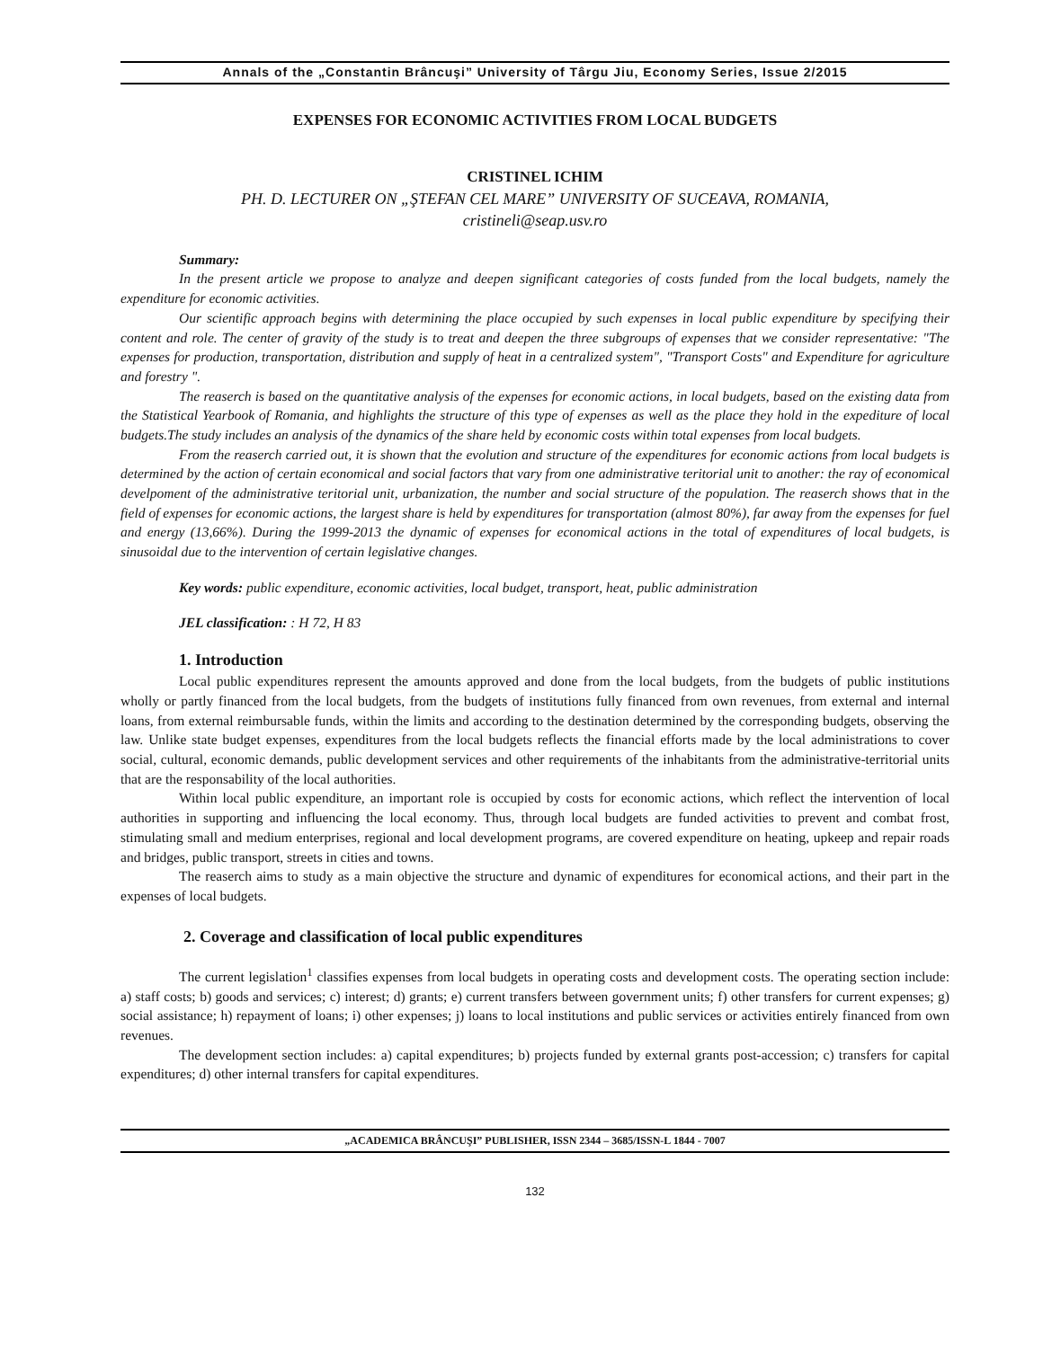Annals of the „Constantin Brâncuşi” University of Târgu Jiu, Economy Series, Issue 2/2015
EXPENSES FOR ECONOMIC ACTIVITIES FROM LOCAL BUDGETS
CRISTINEL ICHIM
PH. D. LECTURER ON „ŞTEFAN CEL MARE” UNIVERSITY OF SUCEAVA, ROMANIA,
cristineli@seap.usv.ro
Summary:
In the present article we propose to analyze and deepen significant categories of costs funded from the local budgets, namely the expenditure for economic activities.
Our scientific approach begins with determining the place occupied by such expenses in local public expenditure by specifying their content and role. The center of gravity of the study is to treat and deepen the three subgroups of expenses that we consider representative: "The expenses for production, transportation, distribution and supply of heat in a centralized system", "Transport Costs" and Expenditure for agriculture and forestry ".
The reaserch is based on the quantitative analysis of the expenses for economic actions, in local budgets, based on the existing data from the Statistical Yearbook of Romania, and highlights the structure of this type of expenses as well as the place they hold in the expediture of local budgets.The study includes an analysis of the dynamics of the share held by economic costs within total expenses from local budgets.
From the reaserch carried out, it is shown that the evolution and structure of the expenditures for economic actions from local budgets is determined by the action of certain economical and social factors that vary from one administrative teritorial unit to another: the ray of economical develpoment of the administrative teritorial unit, urbanization, the number and social structure of the population. The reaserch shows that in the field of expenses for economic actions, the largest share is held by expenditures for transportation (almost 80%), far away from the expenses for fuel and energy (13,66%). During the 1999-2013 the dynamic of expenses for economical actions in the total of expenditures of local budgets, is sinusoidal due to the intervention of certain legislative changes.
Key words: public expenditure, economic activities, local budget, transport, heat, public administration
JEL classification: : H 72, H 83
1. Introduction
Local public expenditures represent the amounts approved and done from the local budgets, from the budgets of public institutions wholly or partly financed from the local budgets, from the budgets of institutions fully financed from own revenues, from external and internal loans, from external reimbursable funds, within the limits and according to the destination determined by the corresponding budgets, observing the law. Unlike state budget expenses, expenditures from the local budgets reflects the financial efforts made by the local administrations to cover social, cultural, economic demands, public development services and other requirements of the inhabitants from the administrative-territorial units that are the responsability of the local authorities.
Within local public expenditure, an important role is occupied by costs for economic actions, which reflect the intervention of local authorities in supporting and influencing the local economy. Thus, through local budgets are funded activities to prevent and combat frost, stimulating small and medium enterprises, regional and local development programs, are covered expenditure on heating, upkeep and repair roads and bridges, public transport, streets in cities and towns.
The reaserch aims to study as a main objective the structure and dynamic of expenditures for economical actions, and their part in the expenses of local budgets.
2. Coverage and classification of local public expenditures
The current legislation<sup>1</sup> classifies expenses from local budgets in operating costs and development costs. The operating section include: a) staff costs; b) goods and services; c) interest; d) grants; e) current transfers between government units; f) other transfers for current expenses; g) social assistance; h) repayment of loans; i) other expenses; j) loans to local institutions and public services or activities entirely financed from own revenues.
The development section includes: a) capital expenditures; b) projects funded by external grants post-accession; c) transfers for capital expenditures; d) other internal transfers for capital expenditures.
„ACADEMICA BRÂNCUŞI” PUBLISHER, ISSN 2344 – 3685/ISSN-L 1844 - 7007
132